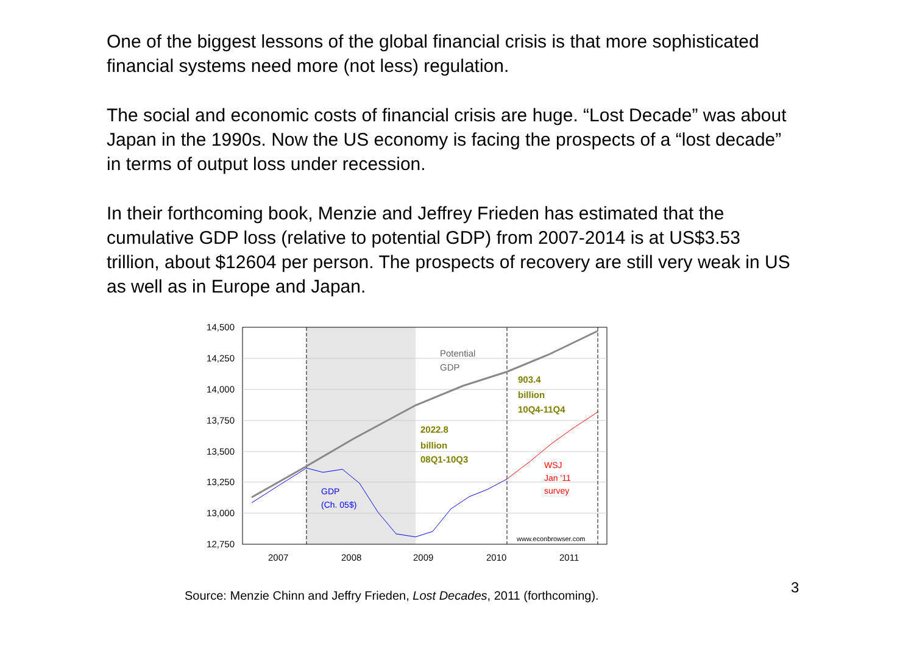One of the biggest lessons of the global financial crisis is that more sophisticated financial systems need more (not less) regulation.
The social and economic costs of financial crisis are huge. “Lost Decade” was about Japan in the 1990s. Now the US economy is facing the prospects of a “lost decade” in terms of output loss under recession.
In their forthcoming book, Menzie and Jeffrey Frieden has estimated that the cumulative GDP loss (relative to potential GDP) from 2007-2014 is at US$3.53 trillion, about $12604 per person. The prospects of recovery are still very weak in US as well as in Europe and Japan.
14,500
14,250
14,000
13,750
13,500
13,250
13,000
12,750
2007
2008
2009
2010
2011
Potential
GDP
903.4
billion
10Q4-11Q4
2022.8
billion
08Q1-10Q3
GDP
(Ch. 05$)
WSJ
Jan '11
survey
www.econbrowser.com
Source: Menzie Chinn and Jeffry Frieden, Lost Decades, 2011 (forthcoming).
3